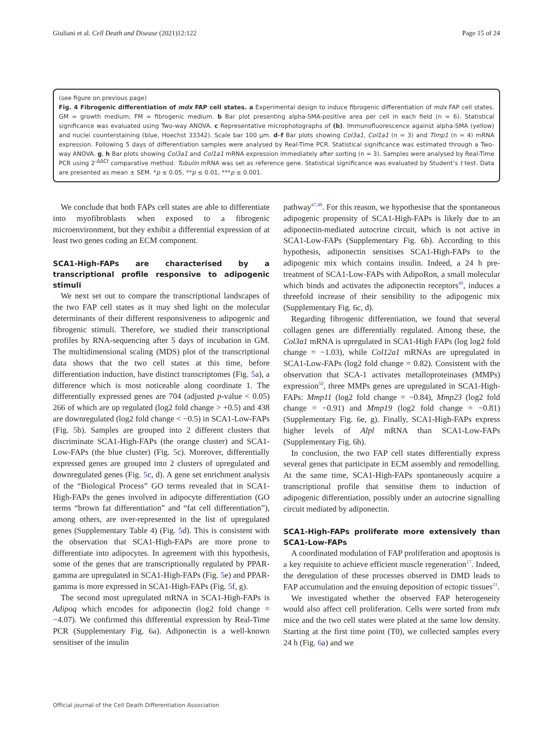Giuliani et al. Cell Death and Disease (2021)12:122 Page 15 of 24
(see figure on previous page)
Fig. 4 Fibrogenic differentiation of mdx FAP cell states. a Experimental design to induce fibrogenic differentiation of mdx FAP cell states. GM = growth medium; FM = fibrogenic medium. b Bar plot presenting alpha-SMA-positive area per cell in each field (n = 6). Statistical significance was evaluated using Two-way ANOVA. c Representative microphotographs of (b). Immunofluorescence against alpha-SMA (yellow) and nuclei counterstaining (blue, Hoechst 33342). Scale bar 100 μm. d–f Bar plots showing Col3a1, Col1a1 (n = 3) and Timp1 (n = 4) mRNA expression. Following 5 days of differentiation samples were analysed by Real-Time PCR. Statistical significance was estimated through a Two-way ANOVA. g, h Bar plots showing Col3a1 and Col1a1 mRNA expression immediately after sorting (n = 3). Samples were analysed by Real-Time PCR using 2<sup>-ΔΔCt</sup> comparative method. Tubulin mRNA was set as reference gene. Statistical significance was evaluated by Student’s t test. Data are presented as mean ± SEM. *p ≤ 0.05, **p ≤ 0.01, ***p ≤ 0.001.
We conclude that both FAPs cell states are able to differentiate into myofibroblasts when exposed to a fibrogenic microenvironment, but they exhibit a differential expression of at least two genes coding an ECM component.
SCA1-High-FAPs are characterised by a transcriptional profile responsive to adipogenic stimuli
We next set out to compare the transcriptional landscapes of the two FAP cell states as it may shed light on the molecular determinants of their different responsiveness to adipogenic and fibrogenic stimuli. Therefore, we studied their transcriptional profiles by RNA-sequencing after 5 days of incubation in GM. The multidimensional scaling (MDS) plot of the transcriptional data shows that the two cell states at this time, before differentiation induction, have distinct transcriptomes (Fig. 5a), a difference which is most noticeable along coordinate 1. The differentially expressed genes are 704 (adjusted p-value < 0.05) 266 of which are up regulated (log2 fold change > +0.5) and 438 are downregulated (log2 fold change < −0.5) in SCA1-Low-FAPs (Fig. 5b). Samples are grouped into 2 different clusters that discriminate SCA1-High-FAPs (the orange cluster) and SCA1-Low-FAPs (the blue cluster) (Fig. 5c). Moreover, differentially expressed genes are grouped into 2 clusters of upregulated and downregulated genes (Fig. 5c, d). A gene set enrichment analysis of the “Biological Process” GO terms revealed that in SCA1-High-FAPs the genes involved in adipocyte differentiation (GO terms “brown fat differentiation” and “fat cell differentiation”), among others, are over-represented in the list of upregulated genes (Supplementary Table 4) (Fig. 5d). This is consistent with the observation that SCA1-High-FAPs are more prone to differentiate into adipocytes. In agreement with this hypothesis, some of the genes that are transcriptionally regulated by PPAR-gamma are upregulated in SCA1-High-FAPs (Fig. 5e) and PPAR-gamma is more expressed in SCA1-High-FAPs (Fig. 5f, g).
The second most upregulated mRNA in SCA1-High-FAPs is Adipoq which encodes for adiponectin (log2 fold change = −4.07). We confirmed this differential expression by Real-Time PCR (Supplementary Fig. 6a). Adiponectin is a well-known sensitiser of the insulin
pathway<sup>47,48</sup>. For this reason, we hypothesise that the spontaneous adipogenic propensity of SCA1-High-FAPs is likely due to an adiponectin-mediated autocrine circuit, which is not active in SCA1-Low-FAPs (Supplementary Fig. 6b). According to this hypothesis, adiponectin sensitises SCA1-High-FAPs to the adipogenic mix which contains insulin. Indeed, a 24 h pre-treatment of SCA1-Low-FAPs with AdipoRon, a small molecular which binds and activates the adiponectin receptors<sup>49</sup>, induces a threefold increase of their sensibility to the adipogenic mix (Supplementary Fig. 6c, d).
Regarding fibrogenic differentiation, we found that several collagen genes are differentially regulated. Among these, the Col3a1 mRNA is upregulated in SCA1-High FAPs (log log2 fold change = −1.03), while Col12a1 mRNAs are upregulated in SCA1-Low-FAPs (log2 fold change = 0.82). Consistent with the observation that SCA-1 activates metalloproteinases (MMPs) expression<sup>50</sup>, three MMPs genes are upregulated in SCA1-High-FAPs: Mmp11 (log2 fold change = −0.84), Mmp23 (log2 fold change = −0.91) and Mmp19 (log2 fold change = −0.81) (Supplementary Fig. 6e, g). Finally, SCA1-High-FAPs express higher levels of Alpl mRNA than SCA1-Low-FAPs (Supplementary Fig. 6h).
In conclusion, the two FAP cell states differentially express several genes that participate in ECM assembly and remodelling. At the same time, SCA1-High-FAPs spontaneously acquire a transcriptional profile that sensitise them to induction of adipogenic differentiation, possibly under an autocrine signalling circuit mediated by adiponectin.
SCA1-High-FAPs proliferate more extensively than SCA1-Low-FAPs
A coordinated modulation of FAP proliferation and apoptosis is a key requisite to achieve efficient muscle regeneration<sup>17</sup>. Indeed, the deregulation of these processes observed in DMD leads to FAP accumulation and the ensuing deposition of ectopic tissues<sup>21</sup>.
We investigated whether the observed FAP heterogeneity would also affect cell proliferation. Cells were sorted from mdx mice and the two cell states were plated at the same low density. Starting at the first time point (T0), we collected samples every 24 h (Fig. 6a) and we
Official journal of the Cell Death Differentiation Association